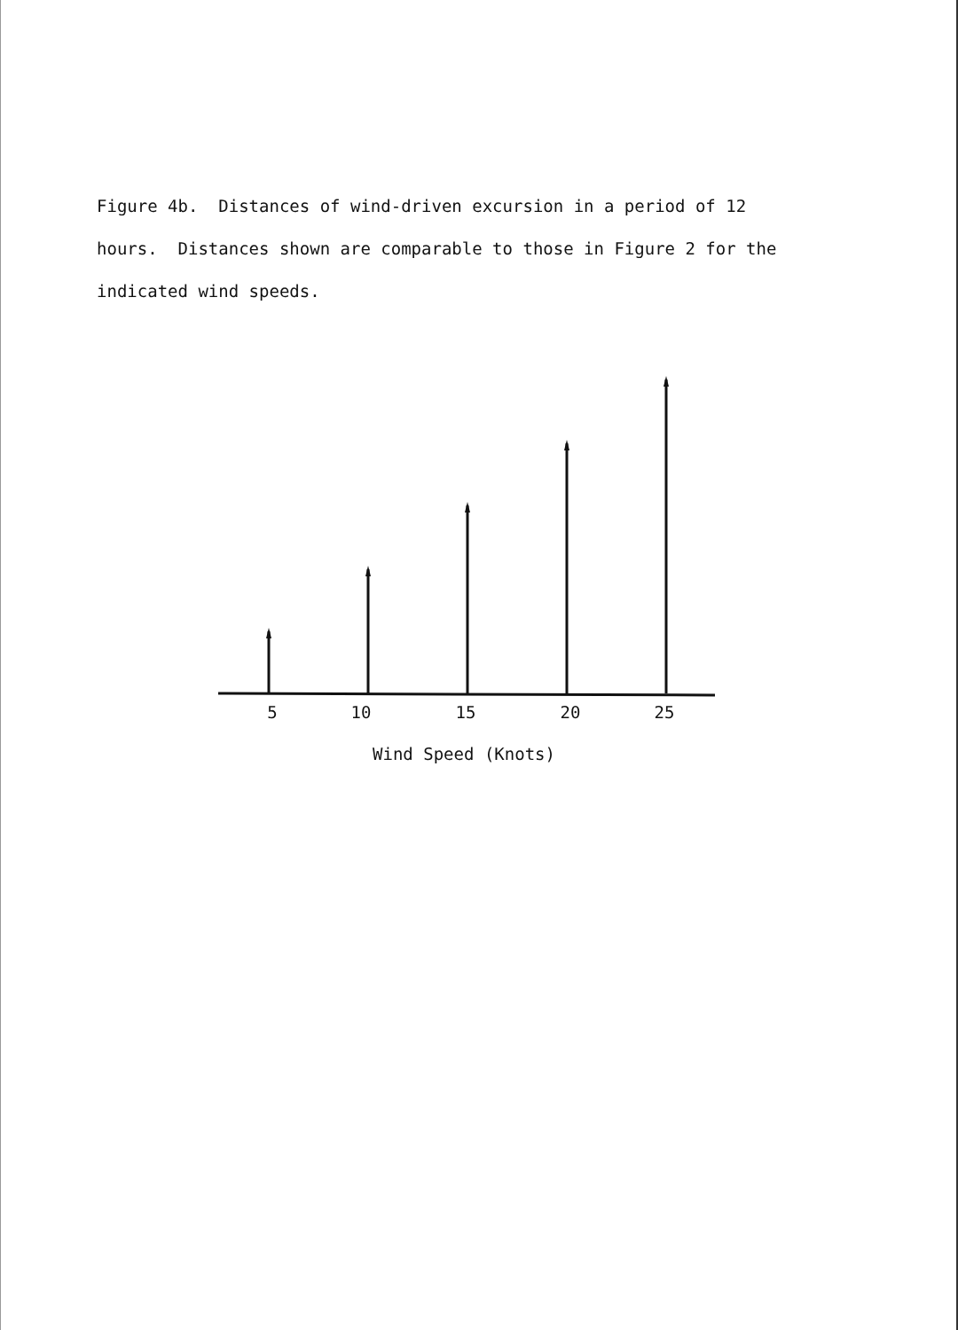Figure 4b. Distances of wind-driven excursion in a period of 12 hours. Distances shown are comparable to those in Figure 2 for the indicated wind speeds.
5
10
15
20
25
Wind Speed (Knots)